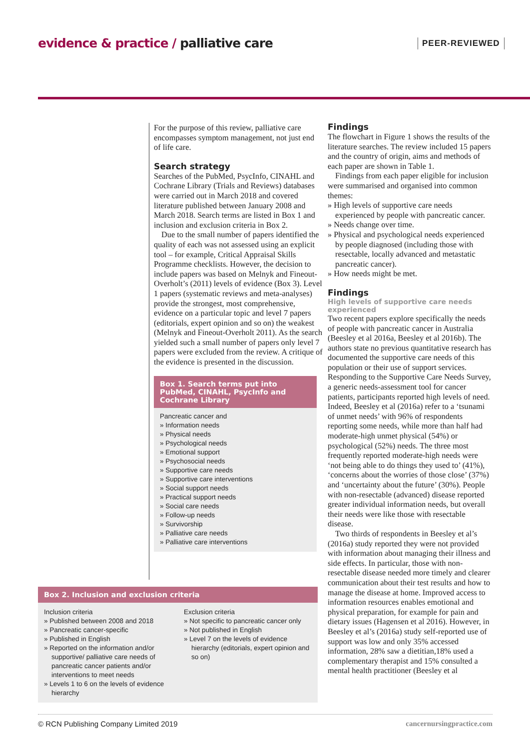evidence & practice / palliative care
PEER-REVIEWED
For the purpose of this review, palliative care encompasses symptom management, not just end of life care.
Search strategy
Searches of the PubMed, PsycInfo, CINAHL and Cochrane Library (Trials and Reviews) databases were carried out in March 2018 and covered literature published between January 2008 and March 2018. Search terms are listed in Box 1 and inclusion and exclusion criteria in Box 2.
Due to the small number of papers identified the quality of each was not assessed using an explicit tool – for example, Critical Appraisal Skills Programme checklists. However, the decision to include papers was based on Melnyk and Fineout-Overholt’s (2011) levels of evidence (Box 3). Level 1 papers (systematic reviews and meta-analyses) provide the strongest, most comprehensive, evidence on a particular topic and level 7 papers (editorials, expert opinion and so on) the weakest (Melnyk and Fineout-Overholt 2011). As the search yielded such a small number of papers only level 7 papers were excluded from the review. A critique of the evidence is presented in the discussion.
Box 1. Search terms put into PubMed, CINAHL, PsycInfo and Cochrane Library
Pancreatic cancer and
» Information needs
» Physical needs
» Psychological needs
» Emotional support
» Psychosocial needs
» Supportive care needs
» Supportive care interventions
» Social support needs
» Practical support needs
» Social care needs
» Follow-up needs
» Survivorship
» Palliative care needs
» Palliative care interventions
Box 2. Inclusion and exclusion criteria
Inclusion criteria
» Published between 2008 and 2018
» Pancreatic cancer-specific
» Published in English
» Reported on the information and/or supportive/ palliative care needs of pancreatic cancer patients and/or interventions to meet needs
» Levels 1 to 6 on the levels of evidence hierarchy
Exclusion criteria
» Not specific to pancreatic cancer only
» Not published in English
» Level 7 on the levels of evidence hierarchy (editorials, expert opinion and so on)
Findings
The flowchart in Figure 1 shows the results of the literature searches. The review included 15 papers and the country of origin, aims and methods of each paper are shown in Table 1.
Findings from each paper eligible for inclusion were summarised and organised into common themes:
» High levels of supportive care needs experienced by people with pancreatic cancer.
» Needs change over time.
» Physical and psychological needs experienced by people diagnosed (including those with resectable, locally advanced and metastatic pancreatic cancer).
» How needs might be met.
Findings
High levels of supportive care needs experienced
Two recent papers explore specifically the needs of people with pancreatic cancer in Australia (Beesley et al 2016a, Beesley et al 2016b). The authors state no previous quantitative research has documented the supportive care needs of this population or their use of support services. Responding to the Supportive Care Needs Survey, a generic needs-assessment tool for cancer patients, participants reported high levels of need. Indeed, Beesley et al (2016a) refer to a ‘tsunami of unmet needs’ with 96% of respondents reporting some needs, while more than half had moderate-high unmet physical (54%) or psychological (52%) needs. The three most frequently reported moderate-high needs were ‘not being able to do things they used to’ (41%), ‘concerns about the worries of those close’ (37%) and ‘uncertainty about the future’ (30%). People with non-resectable (advanced) disease reported greater individual information needs, but overall their needs were like those with resectable disease.
Two thirds of respondents in Beesley et al’s (2016a) study reported they were not provided with information about managing their illness and side effects. In particular, those with non-resectable disease needed more timely and clearer communication about their test results and how to manage the disease at home. Improved access to information resources enables emotional and physical preparation, for example for pain and dietary issues (Hagensen et al 2016). However, in Beesley et al’s (2016a) study self-reported use of support was low and only 35% accessed information, 28% saw a dietitian,18% used a complementary therapist and 15% consulted a mental health practitioner (Beesley et al
© RCN Publishing Company Limited 2019 cancernursingpractice.com